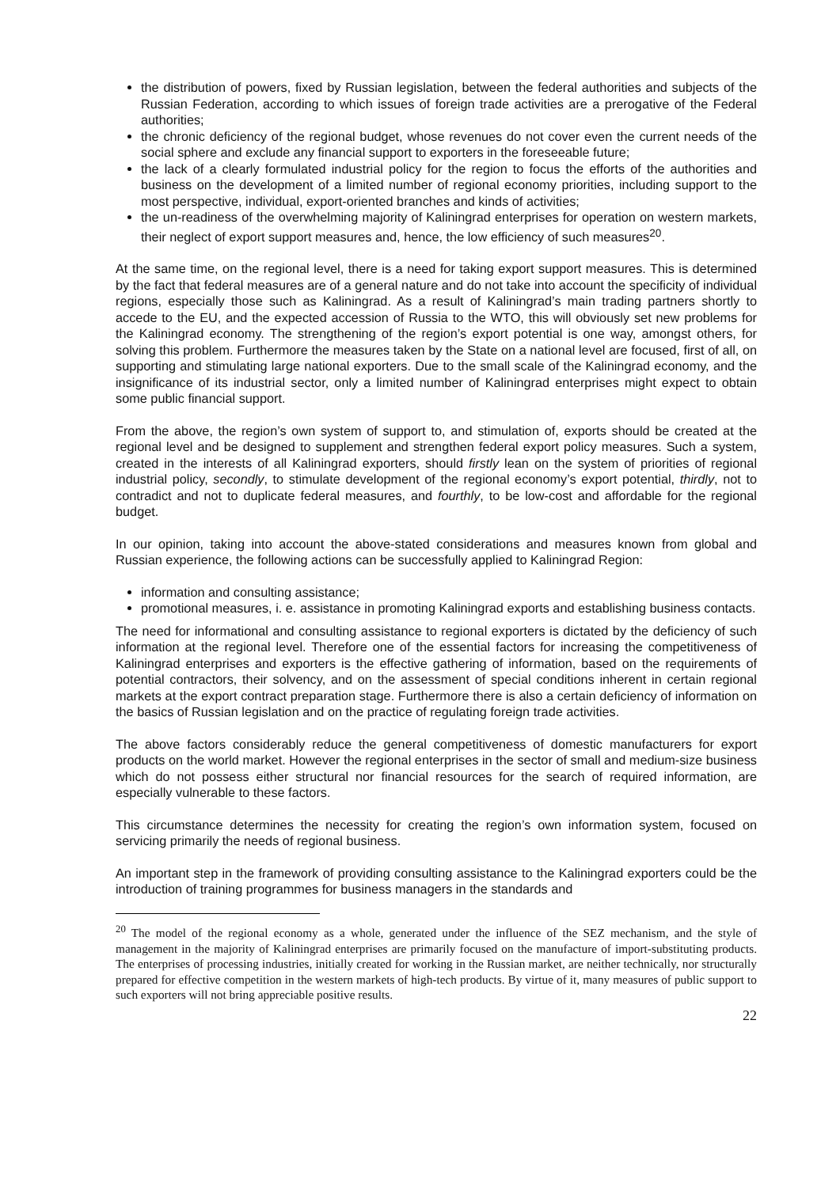the distribution of powers, fixed by Russian legislation, between the federal authorities and subjects of the Russian Federation, according to which issues of foreign trade activities are a prerogative of the Federal authorities;
the chronic deficiency of the regional budget, whose revenues do not cover even the current needs of the social sphere and exclude any financial support to exporters in the foreseeable future;
the lack of a clearly formulated industrial policy for the region to focus the efforts of the authorities and business on the development of a limited number of regional economy priorities, including support to the most perspective, individual, export-oriented branches and kinds of activities;
the un-readiness of the overwhelming majority of Kaliningrad enterprises for operation on western markets, their neglect of export support measures and, hence, the low efficiency of such measures<sup>20</sup>.
At the same time, on the regional level, there is a need for taking export support measures. This is determined by the fact that federal measures are of a general nature and do not take into account the specificity of individual regions, especially those such as Kaliningrad. As a result of Kaliningrad’s main trading partners shortly to accede to the EU, and the expected accession of Russia to the WTO, this will obviously set new problems for the Kaliningrad economy. The strengthening of the region’s export potential is one way, amongst others, for solving this problem. Furthermore the measures taken by the State on a national level are focused, first of all, on supporting and stimulating large national exporters. Due to the small scale of the Kaliningrad economy, and the insignificance of its industrial sector, only a limited number of Kaliningrad enterprises might expect to obtain some public financial support.
From the above, the region’s own system of support to, and stimulation of, exports should be created at the regional level and be designed to supplement and strengthen federal export policy measures. Such a system, created in the interests of all Kaliningrad exporters, should firstly lean on the system of priorities of regional industrial policy, secondly, to stimulate development of the regional economy’s export potential, thirdly, not to contradict and not to duplicate federal measures, and fourthly, to be low-cost and affordable for the regional budget.
In our opinion, taking into account the above-stated considerations and measures known from global and Russian experience, the following actions can be successfully applied to Kaliningrad Region:
information and consulting assistance;
promotional measures, i. e. assistance in promoting Kaliningrad exports and establishing business contacts.
The need for informational and consulting assistance to regional exporters is dictated by the deficiency of such information at the regional level. Therefore one of the essential factors for increasing the competitiveness of Kaliningrad enterprises and exporters is the effective gathering of information, based on the requirements of potential contractors, their solvency, and on the assessment of special conditions inherent in certain regional markets at the export contract preparation stage. Furthermore there is also a certain deficiency of information on the basics of Russian legislation and on the practice of regulating foreign trade activities.
The above factors considerably reduce the general competitiveness of domestic manufacturers for export products on the world market. However the regional enterprises in the sector of small and medium-size business which do not possess either structural nor financial resources for the search of required information, are especially vulnerable to these factors.
This circumstance determines the necessity for creating the region’s own information system, focused on servicing primarily the needs of regional business.
An important step in the framework of providing consulting assistance to the Kaliningrad exporters could be the introduction of training programmes for business managers in the standards and
<sup>20</sup> The model of the regional economy as a whole, generated under the influence of the SEZ mechanism, and the style of management in the majority of Kaliningrad enterprises are primarily focused on the manufacture of import-substituting products. The enterprises of processing industries, initially created for working in the Russian market, are neither technically, nor structurally prepared for effective competition in the western markets of high-tech products. By virtue of it, many measures of public support to such exporters will not bring appreciable positive results.
22